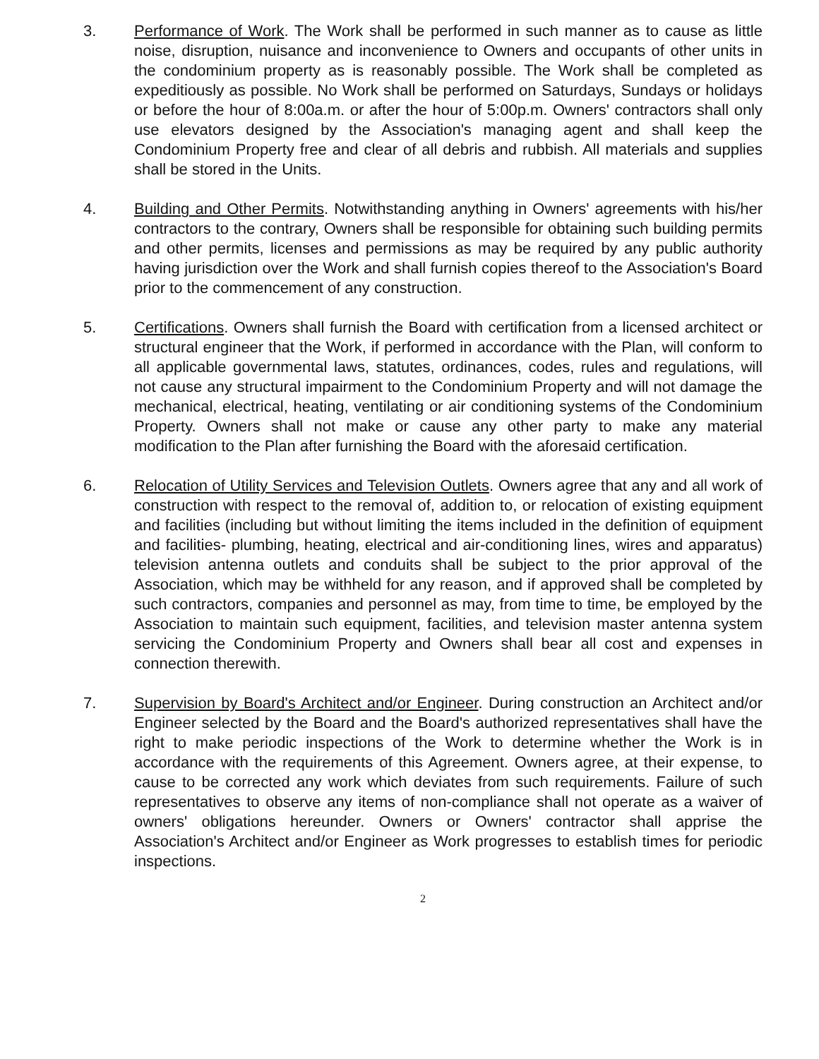3. Performance of Work. The Work shall be performed in such manner as to cause as little noise, disruption, nuisance and inconvenience to Owners and occupants of other units in the condominium property as is reasonably possible. The Work shall be completed as expeditiously as possible. No Work shall be performed on Saturdays, Sundays or holidays or before the hour of 8:00a.m. or after the hour of 5:00p.m. Owners' contractors shall only use elevators designed by the Association's managing agent and shall keep the Condominium Property free and clear of all debris and rubbish. All materials and supplies shall be stored in the Units.
4. Building and Other Permits. Notwithstanding anything in Owners' agreements with his/her contractors to the contrary, Owners shall be responsible for obtaining such building permits and other permits, licenses and permissions as may be required by any public authority having jurisdiction over the Work and shall furnish copies thereof to the Association's Board prior to the commencement of any construction.
5. Certifications. Owners shall furnish the Board with certification from a licensed architect or structural engineer that the Work, if performed in accordance with the Plan, will conform to all applicable governmental laws, statutes, ordinances, codes, rules and regulations, will not cause any structural impairment to the Condominium Property and will not damage the mechanical, electrical, heating, ventilating or air conditioning systems of the Condominium Property. Owners shall not make or cause any other party to make any material modification to the Plan after furnishing the Board with the aforesaid certification.
6. Relocation of Utility Services and Television Outlets. Owners agree that any and all work of construction with respect to the removal of, addition to, or relocation of existing equipment and facilities (including but without limiting the items included in the definition of equipment and facilities- plumbing, heating, electrical and air-conditioning lines, wires and apparatus) television antenna outlets and conduits shall be subject to the prior approval of the Association, which may be withheld for any reason, and if approved shall be completed by such contractors, companies and personnel as may, from time to time, be employed by the Association to maintain such equipment, facilities, and television master antenna system servicing the Condominium Property and Owners shall bear all cost and expenses in connection therewith.
7. Supervision by Board's Architect and/or Engineer. During construction an Architect and/or Engineer selected by the Board and the Board's authorized representatives shall have the right to make periodic inspections of the Work to determine whether the Work is in accordance with the requirements of this Agreement. Owners agree, at their expense, to cause to be corrected any work which deviates from such requirements. Failure of such representatives to observe any items of non-compliance shall not operate as a waiver of owners' obligations hereunder. Owners or Owners' contractor shall apprise the Association's Architect and/or Engineer as Work progresses to establish times for periodic inspections.
2